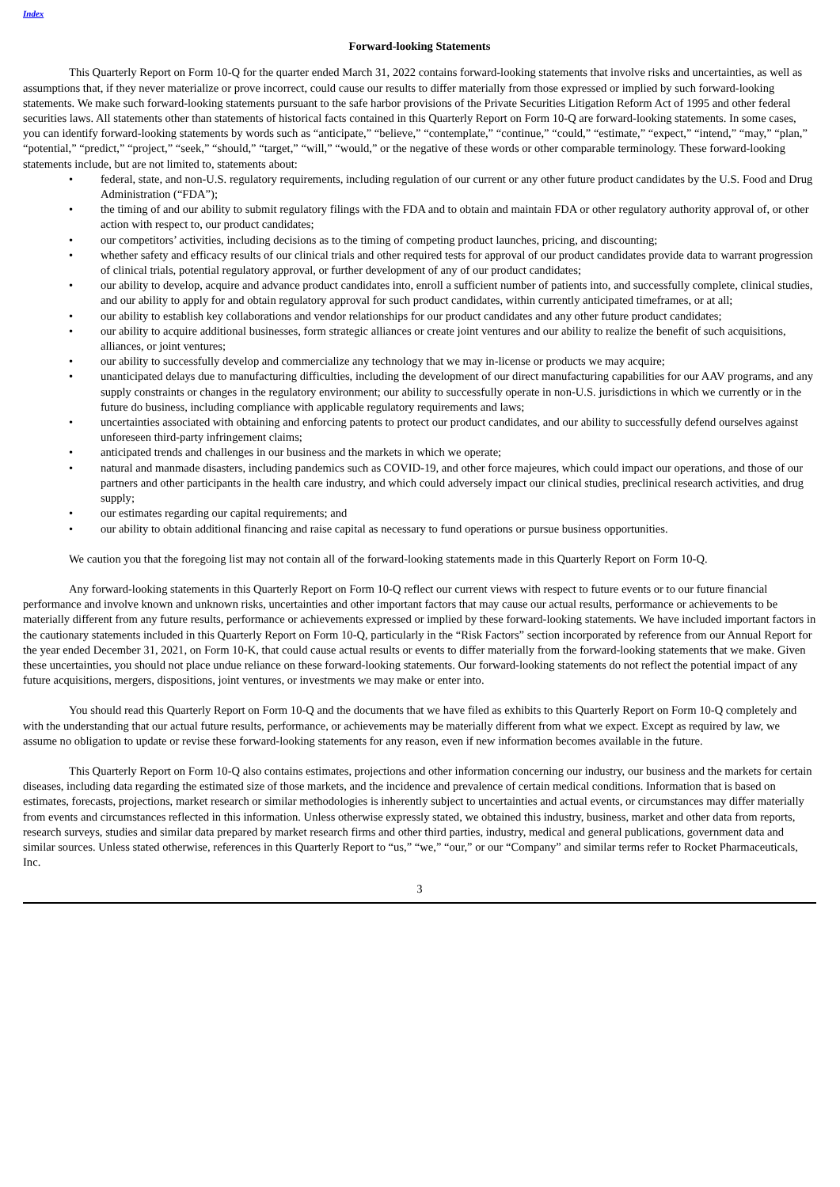Index
Forward-looking Statements
This Quarterly Report on Form 10-Q for the quarter ended March 31, 2022 contains forward-looking statements that involve risks and uncertainties, as well as assumptions that, if they never materialize or prove incorrect, could cause our results to differ materially from those expressed or implied by such forward-looking statements. We make such forward-looking statements pursuant to the safe harbor provisions of the Private Securities Litigation Reform Act of 1995 and other federal securities laws. All statements other than statements of historical facts contained in this Quarterly Report on Form 10-Q are forward-looking statements. In some cases, you can identify forward-looking statements by words such as “anticipate,” “believe,” “contemplate,” “continue,” “could,” “estimate,” “expect,” “intend,” “may,” “plan,” “potential,” “predict,” “project,” “seek,” “should,” “target,” “will,” “would,” or the negative of these words or other comparable terminology. These forward-looking statements include, but are not limited to, statements about:
• federal, state, and non-U.S. regulatory requirements, including regulation of our current or any other future product candidates by the U.S. Food and Drug Administration (“FDA”);
• the timing of and our ability to submit regulatory filings with the FDA and to obtain and maintain FDA or other regulatory authority approval of, or other action with respect to, our product candidates;
• our competitors’ activities, including decisions as to the timing of competing product launches, pricing, and discounting;
• whether safety and efficacy results of our clinical trials and other required tests for approval of our product candidates provide data to warrant progression of clinical trials, potential regulatory approval, or further development of any of our product candidates;
• our ability to develop, acquire and advance product candidates into, enroll a sufficient number of patients into, and successfully complete, clinical studies, and our ability to apply for and obtain regulatory approval for such product candidates, within currently anticipated timeframes, or at all;
• our ability to establish key collaborations and vendor relationships for our product candidates and any other future product candidates;
• our ability to acquire additional businesses, form strategic alliances or create joint ventures and our ability to realize the benefit of such acquisitions, alliances, or joint ventures;
• our ability to successfully develop and commercialize any technology that we may in-license or products we may acquire;
• unanticipated delays due to manufacturing difficulties, including the development of our direct manufacturing capabilities for our AAV programs, and any supply constraints or changes in the regulatory environment; our ability to successfully operate in non-U.S. jurisdictions in which we currently or in the future do business, including compliance with applicable regulatory requirements and laws;
• uncertainties associated with obtaining and enforcing patents to protect our product candidates, and our ability to successfully defend ourselves against unforeseen third-party infringement claims;
• anticipated trends and challenges in our business and the markets in which we operate;
• natural and manmade disasters, including pandemics such as COVID-19, and other force majeures, which could impact our operations, and those of our partners and other participants in the health care industry, and which could adversely impact our clinical studies, preclinical research activities, and drug supply;
• our estimates regarding our capital requirements; and
• our ability to obtain additional financing and raise capital as necessary to fund operations or pursue business opportunities.
We caution you that the foregoing list may not contain all of the forward-looking statements made in this Quarterly Report on Form 10-Q.
Any forward-looking statements in this Quarterly Report on Form 10-Q reflect our current views with respect to future events or to our future financial performance and involve known and unknown risks, uncertainties and other important factors that may cause our actual results, performance or achievements to be materially different from any future results, performance or achievements expressed or implied by these forward-looking statements. We have included important factors in the cautionary statements included in this Quarterly Report on Form 10-Q, particularly in the “Risk Factors” section incorporated by reference from our Annual Report for the year ended December 31, 2021, on Form 10-K, that could cause actual results or events to differ materially from the forward-looking statements that we make. Given these uncertainties, you should not place undue reliance on these forward-looking statements. Our forward-looking statements do not reflect the potential impact of any future acquisitions, mergers, dispositions, joint ventures, or investments we may make or enter into.
You should read this Quarterly Report on Form 10-Q and the documents that we have filed as exhibits to this Quarterly Report on Form 10-Q completely and with the understanding that our actual future results, performance, or achievements may be materially different from what we expect. Except as required by law, we assume no obligation to update or revise these forward-looking statements for any reason, even if new information becomes available in the future.
This Quarterly Report on Form 10-Q also contains estimates, projections and other information concerning our industry, our business and the markets for certain diseases, including data regarding the estimated size of those markets, and the incidence and prevalence of certain medical conditions. Information that is based on estimates, forecasts, projections, market research or similar methodologies is inherently subject to uncertainties and actual events, or circumstances may differ materially from events and circumstances reflected in this information. Unless otherwise expressly stated, we obtained this industry, business, market and other data from reports, research surveys, studies and similar data prepared by market research firms and other third parties, industry, medical and general publications, government data and similar sources. Unless stated otherwise, references in this Quarterly Report to “us,” “we,” “our,” or our “Company” and similar terms refer to Rocket Pharmaceuticals, Inc.
3